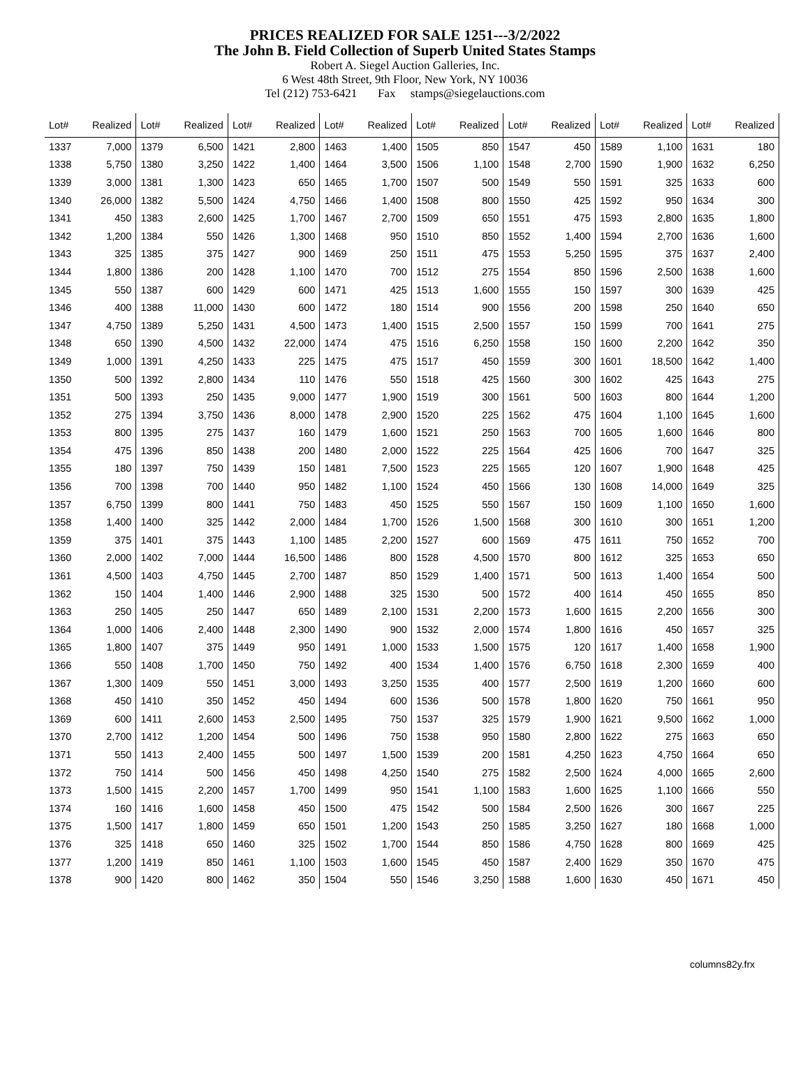PRICES REALIZED FOR SALE 1251---3/2/2022
The John B. Field Collection of Superb United States Stamps
Robert A. Siegel Auction Galleries, Inc.
6 West 48th Street, 9th Floor, New York, NY 10036
Tel (212) 753-6421 Fax stamps@siegelauctions.com
| Lot# | Realized | Lot# | Realized | Lot# | Realized | Lot# | Realized | Lot# | Realized | Lot# | Realized | Lot# | Realized | Lot# | Realized |
| --- | --- | --- | --- | --- | --- | --- | --- | --- | --- | --- | --- | --- | --- | --- | --- |
| 1337 | 7,000 | 1379 | 6,500 | 1421 | 2,800 | 1463 | 1,400 | 1505 | 850 | 1547 | 450 | 1589 | 1,100 | 1631 | 180 |
| 1338 | 5,750 | 1380 | 3,250 | 1422 | 1,400 | 1464 | 3,500 | 1506 | 1,100 | 1548 | 2,700 | 1590 | 1,900 | 1632 | 6,250 |
| 1339 | 3,000 | 1381 | 1,300 | 1423 | 650 | 1465 | 1,700 | 1507 | 500 | 1549 | 550 | 1591 | 325 | 1633 | 600 |
| 1340 | 26,000 | 1382 | 5,500 | 1424 | 4,750 | 1466 | 1,400 | 1508 | 800 | 1550 | 425 | 1592 | 950 | 1634 | 300 |
| 1341 | 450 | 1383 | 2,600 | 1425 | 1,700 | 1467 | 2,700 | 1509 | 650 | 1551 | 475 | 1593 | 2,800 | 1635 | 1,800 |
| 1342 | 1,200 | 1384 | 550 | 1426 | 1,300 | 1468 | 950 | 1510 | 850 | 1552 | 1,400 | 1594 | 2,700 | 1636 | 1,600 |
| 1343 | 325 | 1385 | 375 | 1427 | 900 | 1469 | 250 | 1511 | 475 | 1553 | 5,250 | 1595 | 375 | 1637 | 2,400 |
| 1344 | 1,800 | 1386 | 200 | 1428 | 1,100 | 1470 | 700 | 1512 | 275 | 1554 | 850 | 1596 | 2,500 | 1638 | 1,600 |
| 1345 | 550 | 1387 | 600 | 1429 | 600 | 1471 | 425 | 1513 | 1,600 | 1555 | 150 | 1597 | 300 | 1639 | 425 |
| 1346 | 400 | 1388 | 11,000 | 1430 | 600 | 1472 | 180 | 1514 | 900 | 1556 | 200 | 1598 | 250 | 1640 | 650 |
| 1347 | 4,750 | 1389 | 5,250 | 1431 | 4,500 | 1473 | 1,400 | 1515 | 2,500 | 1557 | 150 | 1599 | 700 | 1641 | 275 |
| 1348 | 650 | 1390 | 4,500 | 1432 | 22,000 | 1474 | 475 | 1516 | 6,250 | 1558 | 150 | 1600 | 2,200 | 1642 | 350 |
| 1349 | 1,000 | 1391 | 4,250 | 1433 | 225 | 1475 | 475 | 1517 | 450 | 1559 | 300 | 1601 | 18,500 | 1642 | 1,400 |
| 1350 | 500 | 1392 | 2,800 | 1434 | 110 | 1476 | 550 | 1518 | 425 | 1560 | 300 | 1602 | 425 | 1643 | 275 |
| 1351 | 500 | 1393 | 250 | 1435 | 9,000 | 1477 | 1,900 | 1519 | 300 | 1561 | 500 | 1603 | 800 | 1644 | 1,200 |
| 1352 | 275 | 1394 | 3,750 | 1436 | 8,000 | 1478 | 2,900 | 1520 | 225 | 1562 | 475 | 1604 | 1,100 | 1645 | 1,600 |
| 1353 | 800 | 1395 | 275 | 1437 | 160 | 1479 | 1,600 | 1521 | 250 | 1563 | 700 | 1605 | 1,600 | 1646 | 800 |
| 1354 | 475 | 1396 | 850 | 1438 | 200 | 1480 | 2,000 | 1522 | 225 | 1564 | 425 | 1606 | 700 | 1647 | 325 |
| 1355 | 180 | 1397 | 750 | 1439 | 150 | 1481 | 7,500 | 1523 | 225 | 1565 | 120 | 1607 | 1,900 | 1648 | 425 |
| 1356 | 700 | 1398 | 700 | 1440 | 950 | 1482 | 1,100 | 1524 | 450 | 1566 | 130 | 1608 | 14,000 | 1649 | 325 |
| 1357 | 6,750 | 1399 | 800 | 1441 | 750 | 1483 | 450 | 1525 | 550 | 1567 | 150 | 1609 | 1,100 | 1650 | 1,600 |
| 1358 | 1,400 | 1400 | 325 | 1442 | 2,000 | 1484 | 1,700 | 1526 | 1,500 | 1568 | 300 | 1610 | 300 | 1651 | 1,200 |
| 1359 | 375 | 1401 | 375 | 1443 | 1,100 | 1485 | 2,200 | 1527 | 600 | 1569 | 475 | 1611 | 750 | 1652 | 700 |
| 1360 | 2,000 | 1402 | 7,000 | 1444 | 16,500 | 1486 | 800 | 1528 | 4,500 | 1570 | 800 | 1612 | 325 | 1653 | 650 |
| 1361 | 4,500 | 1403 | 4,750 | 1445 | 2,700 | 1487 | 850 | 1529 | 1,400 | 1571 | 500 | 1613 | 1,400 | 1654 | 500 |
| 1362 | 150 | 1404 | 1,400 | 1446 | 2,900 | 1488 | 325 | 1530 | 500 | 1572 | 400 | 1614 | 450 | 1655 | 850 |
| 1363 | 250 | 1405 | 250 | 1447 | 650 | 1489 | 2,100 | 1531 | 2,200 | 1573 | 1,600 | 1615 | 2,200 | 1656 | 300 |
| 1364 | 1,000 | 1406 | 2,400 | 1448 | 2,300 | 1490 | 900 | 1532 | 2,000 | 1574 | 1,800 | 1616 | 450 | 1657 | 325 |
| 1365 | 1,800 | 1407 | 375 | 1449 | 950 | 1491 | 1,000 | 1533 | 1,500 | 1575 | 120 | 1617 | 1,400 | 1658 | 1,900 |
| 1366 | 550 | 1408 | 1,700 | 1450 | 750 | 1492 | 400 | 1534 | 1,400 | 1576 | 6,750 | 1618 | 2,300 | 1659 | 400 |
| 1367 | 1,300 | 1409 | 550 | 1451 | 3,000 | 1493 | 3,250 | 1535 | 400 | 1577 | 2,500 | 1619 | 1,200 | 1660 | 600 |
| 1368 | 450 | 1410 | 350 | 1452 | 450 | 1494 | 600 | 1536 | 500 | 1578 | 1,800 | 1620 | 750 | 1661 | 950 |
| 1369 | 600 | 1411 | 2,600 | 1453 | 2,500 | 1495 | 750 | 1537 | 325 | 1579 | 1,900 | 1621 | 9,500 | 1662 | 1,000 |
| 1370 | 2,700 | 1412 | 1,200 | 1454 | 500 | 1496 | 750 | 1538 | 950 | 1580 | 2,800 | 1622 | 275 | 1663 | 650 |
| 1371 | 550 | 1413 | 2,400 | 1455 | 500 | 1497 | 1,500 | 1539 | 200 | 1581 | 4,250 | 1623 | 4,750 | 1664 | 650 |
| 1372 | 750 | 1414 | 500 | 1456 | 450 | 1498 | 4,250 | 1540 | 275 | 1582 | 2,500 | 1624 | 4,000 | 1665 | 2,600 |
| 1373 | 1,500 | 1415 | 2,200 | 1457 | 1,700 | 1499 | 950 | 1541 | 1,100 | 1583 | 1,600 | 1625 | 1,100 | 1666 | 550 |
| 1374 | 160 | 1416 | 1,600 | 1458 | 450 | 1500 | 475 | 1542 | 500 | 1584 | 2,500 | 1626 | 300 | 1667 | 225 |
| 1375 | 1,500 | 1417 | 1,800 | 1459 | 650 | 1501 | 1,200 | 1543 | 250 | 1585 | 3,250 | 1627 | 180 | 1668 | 1,000 |
| 1376 | 325 | 1418 | 650 | 1460 | 325 | 1502 | 1,700 | 1544 | 850 | 1586 | 4,750 | 1628 | 800 | 1669 | 425 |
| 1377 | 1,200 | 1419 | 850 | 1461 | 1,100 | 1503 | 1,600 | 1545 | 450 | 1587 | 2,400 | 1629 | 350 | 1670 | 475 |
| 1378 | 900 | 1420 | 800 | 1462 | 350 | 1504 | 550 | 1546 | 3,250 | 1588 | 1,600 | 1630 | 450 | 1671 | 450 |
columns82y.frx